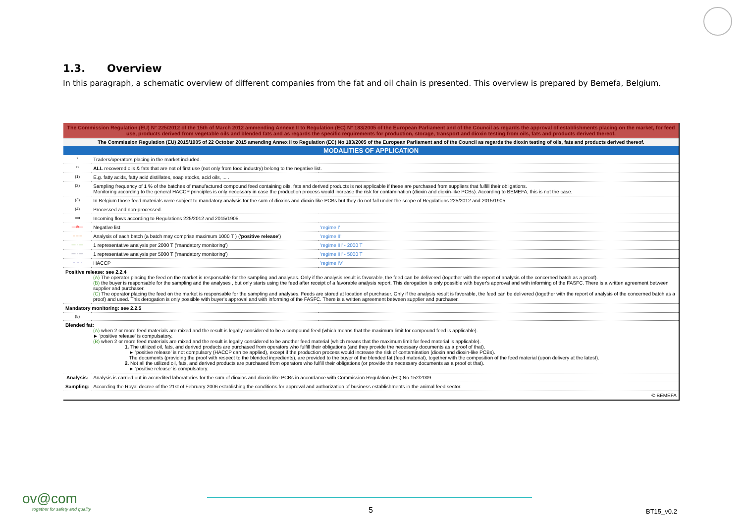1.3. Overview
In this paragraph, a schematic overview of different companies from the fat and oil chain is presented. This overview is prepared by Bemefa, Belgium.
The Commission Regulation (EU) N° 225/2012 of the 15th of March 2012 ammending Annexe II to Regulation (EC) N° 183/2005 of the European Parliament and of the Council as regards the approval of establishments placing on the market, for feed use, products derived from vegetable oils and blended fats and as regards the specific requirements for production, storage, transport and dioxin testing from oils, fats and products derived thereof.
The Commission Regulation (EU) 2015/1905 of 22 October 2015 amending Annex II to Regulation (EC) No 183/2005 of the European Parliament and of the Council as regards the dioxin testing of oils, fats and products derived thereof.
MODALITIES OF APPLICATION
| * | Traders/operators placing in the market included. | |
| ** | ALL recovered oils & fats that are not of first use (not only from food industry) belong to the negative list. | |
| (1) | E.g. fatty acids, fatty acid distillates, soap stocks, acid oils, ... . | |
| (2) | Sampling frequency of 1 % of the batches of manufactured compound feed containing oils, fats and derived products is not applicable if these are purchased from suppliers that fulfill their obligations. Monitoring according to the general HACCP principles is only necessary in case the production process would increase the risk for contamination (dioxin and dioxin-like PCBs). According to BEMEFA, this is not the case. | |
| (3) | In Belgium those feed materials were subject to mandatory analysis for the sum of dioxins and dioxin-like PCBs but they do not fall under the scope of Regulations 225/2012 and 2015/1905. | |
| (4) | Processed and non-processed. | |
| ⟹ | Incoming flows according to Regulations 225/2012 and 2015/1905. | |
| —⊗— | Negative list | 'regime I' |
| – – – | Analysis of each batch (a batch may comprise maximum 1000 T ) ( 'positive release' ) | 'regime II' |
| — · — | 1 representative analysis per 2000 T ('mandatory monitoring') | 'regime III' - 2000 T |
| — · — | 1 representative analysis per 5000 T ('mandatory monitoring') | 'regime III' - 5000 T |
| ······· | HACCP | 'regime IV' |
| Positive release: see 2.2.4 (A) The operator placing the feed on the market is responsable for the sampling and analyses. Only if the analysis result is favorable, the feed can be delivered (together with the report of analysis of the concerned batch as a proof). (B) the buyer is responsable for the sampling and the analyses , but only starts using the feed after receipt of a favorable analysis report. This derogation is only possible with buyer's approval and with informing of the FASFC. There is a written agreement between supplier and purchaser. (C) The operator placing the feed on the market is responsable for the sampling and analyses. Feeds are stored at location of purchaser. Only if the analysis result is favorable, the feed can be delivered (together with the report of analysis of the concerned batch as a proof) and used. This derogation is only possible with buyer's approval and with informing of the FASFC. There is a written agreement between supplier and purchaser. | | |
| Mandatory monitoring: see 2.2.5 | | |
| (5) | | |
| Blended fat: (A) when 2 or more feed materials are mixed and the result is legally considered to be a compound feed (which means that the maximum limit for compound feed is applicable). ► 'positive release' is compulsatory. (B) when 2 or more feed materials are mixed and the result is legally considered to be another feed material (which means that the maximum limit for feed material is applicable). 1. The utilized oil, fats, and derived products are purchased from operators who fulfill their obligations (and they provide the necessary documents as a proof of that). ► 'positive release' is not compulsory (HACCP can be applied), except if the production process would increase the risk of contamination (dioxin and dioxin-like PCBs). The documents (providing the proof with respect to the blended ingredients), are provided to the buyer of the blended fat (feed material), together with the composition of the feed material (upon delivery at the latest). 2. Not all the utilized oil, fats, and derived products are purchased from operators who fulfill their obligations (or provide the necessary documents as a proof ot that). ► 'positive release' is compulsatory. | | |
| Analysis: | Analysis is carried out in accredited laboratories for the sum of dioxins and dioxin-like PCBs in accordance with Commission Regulation (EC) No 152/2009. | |
| Sampling: | According the Royal decree of the 21st of February 2006 establishing the conditions for approval and authorization of business establishments in the animal feed sector. | |
| © BEMEFA | | |
ov@com
together for safety and quality
5 BT15_v0.2